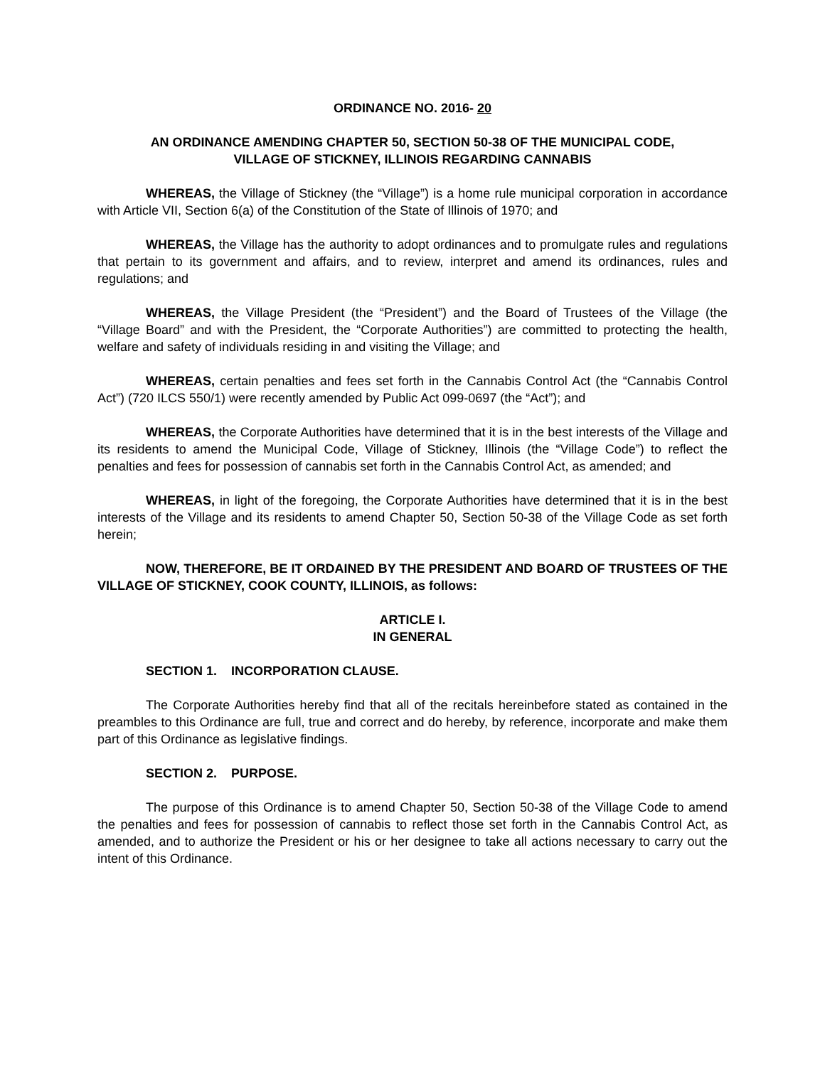ORDINANCE NO. 2016- 20
AN ORDINANCE AMENDING CHAPTER 50, SECTION 50-38 OF THE MUNICIPAL CODE,
VILLAGE OF STICKNEY, ILLINOIS REGARDING CANNABIS
WHEREAS, the Village of Stickney (the “Village”) is a home rule municipal corporation in accordance with Article VII, Section 6(a) of the Constitution of the State of Illinois of 1970; and
WHEREAS, the Village has the authority to adopt ordinances and to promulgate rules and regulations that pertain to its government and affairs, and to review, interpret and amend its ordinances, rules and regulations; and
WHEREAS, the Village President (the “President”) and the Board of Trustees of the Village (the “Village Board” and with the President, the “Corporate Authorities”) are committed to protecting the health, welfare and safety of individuals residing in and visiting the Village; and
WHEREAS, certain penalties and fees set forth in the Cannabis Control Act (the “Cannabis Control Act”) (720 ILCS 550/1) were recently amended by Public Act 099-0697 (the “Act”); and
WHEREAS, the Corporate Authorities have determined that it is in the best interests of the Village and its residents to amend the Municipal Code, Village of Stickney, Illinois (the “Village Code”) to reflect the penalties and fees for possession of cannabis set forth in the Cannabis Control Act, as amended; and
WHEREAS, in light of the foregoing, the Corporate Authorities have determined that it is in the best interests of the Village and its residents to amend Chapter 50, Section 50-38 of the Village Code as set forth herein;
NOW, THEREFORE, BE IT ORDAINED BY THE PRESIDENT AND BOARD OF TRUSTEES OF THE VILLAGE OF STICKNEY, COOK COUNTY, ILLINOIS, as follows:
ARTICLE I.
IN GENERAL
SECTION 1. INCORPORATION CLAUSE.
The Corporate Authorities hereby find that all of the recitals hereinbefore stated as contained in the preambles to this Ordinance are full, true and correct and do hereby, by reference, incorporate and make them part of this Ordinance as legislative findings.
SECTION 2. PURPOSE.
The purpose of this Ordinance is to amend Chapter 50, Section 50-38 of the Village Code to amend the penalties and fees for possession of cannabis to reflect those set forth in the Cannabis Control Act, as amended, and to authorize the President or his or her designee to take all actions necessary to carry out the intent of this Ordinance.